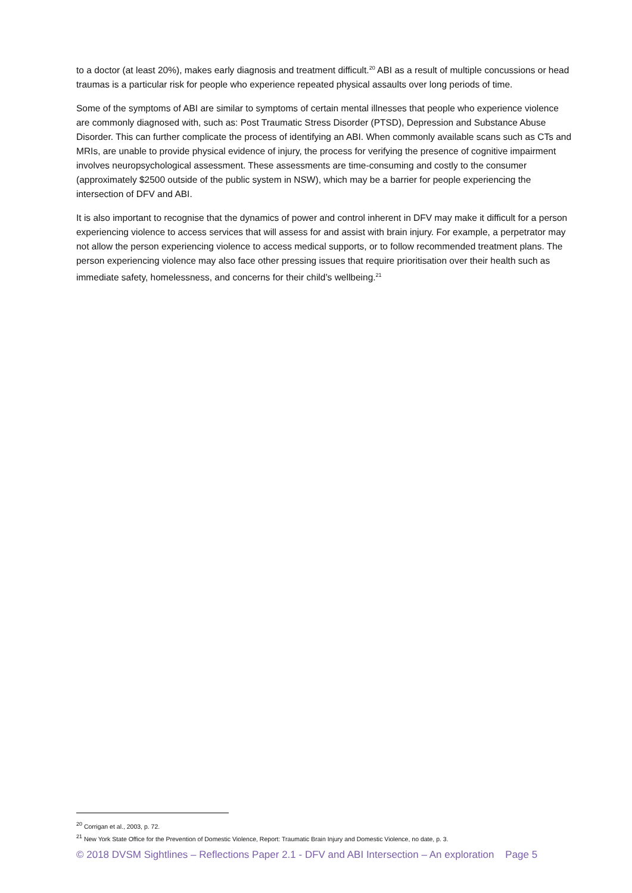to a doctor (at least 20%), makes early diagnosis and treatment difficult.<sup>20</sup> ABI as a result of multiple concussions or head traumas is a particular risk for people who experience repeated physical assaults over long periods of time.
Some of the symptoms of ABI are similar to symptoms of certain mental illnesses that people who experience violence are commonly diagnosed with, such as: Post Traumatic Stress Disorder (PTSD), Depression and Substance Abuse Disorder. This can further complicate the process of identifying an ABI. When commonly available scans such as CTs and MRIs, are unable to provide physical evidence of injury, the process for verifying the presence of cognitive impairment involves neuropsychological assessment. These assessments are time-consuming and costly to the consumer (approximately $2500 outside of the public system in NSW), which may be a barrier for people experiencing the intersection of DFV and ABI.
It is also important to recognise that the dynamics of power and control inherent in DFV may make it difficult for a person experiencing violence to access services that will assess for and assist with brain injury. For example, a perpetrator may not allow the person experiencing violence to access medical supports, or to follow recommended treatment plans. The person experiencing violence may also face other pressing issues that require prioritisation over their health such as immediate safety, homelessness, and concerns for their child’s wellbeing.<sup>21</sup>
<sup>20</sup> Corrigan et al., 2003, p. 72.
<sup>21</sup> New York State Office for the Prevention of Domestic Violence, Report: Traumatic Brain Injury and Domestic Violence, no date, p. 3.
© 2018 DVSM Sightlines – Reflections Paper 2.1 - DFV and ABI Intersection – An exploration Page 5